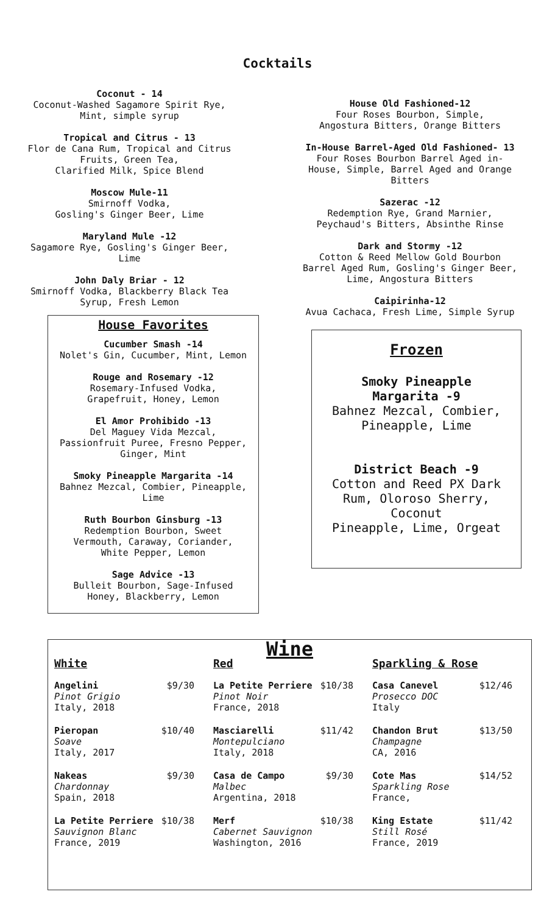Cocktails
Coconut - 14
Coconut-Washed Sagamore Spirit Rye,
Mint, simple syrup
Tropical and Citrus - 13
Flor de Cana Rum, Tropical and Citrus
Fruits, Green Tea,
Clarified Milk, Spice Blend
Moscow Mule-11
Smirnoff Vodka,
Gosling's Ginger Beer, Lime
Maryland Mule -12
Sagamore Rye, Gosling's Ginger Beer,
Lime
John Daly Briar - 12
Smirnoff Vodka, Blackberry Black Tea
Syrup, Fresh Lemon
House Favorites
Cucumber Smash -14
Nolet's Gin, Cucumber, Mint, Lemon
Rouge and Rosemary -12
Rosemary-Infused Vodka,
Grapefruit, Honey, Lemon
El Amor Prohibido -13
Del Maguey Vida Mezcal,
Passionfruit Puree, Fresno Pepper,
Ginger, Mint
Smoky Pineapple Margarita -14
Bahnez Mezcal, Combier, Pineapple,
Lime
Ruth Bourbon Ginsburg -13
Redemption Bourbon, Sweet
Vermouth, Caraway, Coriander,
White Pepper, Lemon
Sage Advice -13
Bulleit Bourbon, Sage-Infused
Honey, Blackberry, Lemon
House Old Fashioned-12
Four Roses Bourbon, Simple,
Angostura Bitters, Orange Bitters
In-House Barrel-Aged Old Fashioned- 13
Four Roses Bourbon Barrel Aged in-
House, Simple, Barrel Aged and Orange
Bitters
Sazerac -12
Redemption Rye, Grand Marnier,
Peychaud's Bitters, Absinthe Rinse
Dark and Stormy -12
Cotton & Reed Mellow Gold Bourbon
Barrel Aged Rum, Gosling's Ginger Beer,
Lime, Angostura Bitters
Caipirinha-12
Avua Cachaca, Fresh Lime, Simple Syrup
Frozen
Smoky Pineapple
Margarita -9
Bahnez Mezcal, Combier,
Pineapple, Lime
District Beach -9
Cotton and Reed PX Dark
Rum, Oloroso Sherry,
Coconut
Pineapple, Lime, Orgeat
Wine
White
Angelini
Pinot Grigio
Italy, 2018
$9/30
Pieropan
Soave
Italy, 2017
$10/40
Nakeas
Chardonnay
Spain, 2018
$9/30
La Petite Perriere
Sauvignon Blanc
France, 2019
$10/38
Red
La Petite Perriere
Pinot Noir
France, 2018
$10/38
Masciarelli
Montepulciano
Italy, 2018
$11/42
Casa de Campo
Malbec
Argentina, 2018
$9/30
Merf
Cabernet Sauvignon
Washington, 2016
$10/38
Sparkling & Rose
Casa Canevel
Prosecco DOC
Italy
$12/46
Chandon Brut
Champagne
CA, 2016
$13/50
Cote Mas
Sparkling Rose
France,
$14/52
King Estate
Still Rosé
France, 2019
$11/42